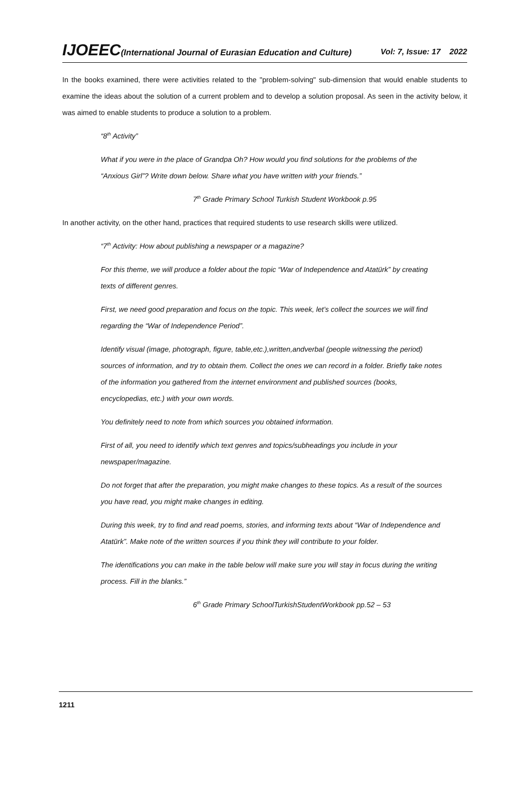IJOEEC(International Journal of Eurasian Education and Culture)
Vol: 7, Issue: 17 2022
In the books examined, there were activities related to the "problem-solving" sub-dimension that would enable students to examine the ideas about the solution of a current problem and to develop a solution proposal. As seen in the activity below, it was aimed to enable students to produce a solution to a problem.
“8<sup>th</sup> Activity”
What if you were in the place of Grandpa Oh? How would you find solutions for the problems of the “Anxious Girl”? Write down below. Share what you have written with your friends.”
7<sup>th</sup> Grade Primary School Turkish Student Workbook p.95
In another activity, on the other hand, practices that required students to use research skills were utilized.
“7<sup>th</sup> Activity: How about publishing a newspaper or a magazine?
For this theme, we will produce a folder about the topic “War of Independence and Atatürk” by creating texts of different genres.
First, we need good preparation and focus on the topic. This week, let’s collect the sources we will find regarding the “War of Independence Period”.
Identify visual (image, photograph, figure, table,etc.),written,andverbal (people witnessing the period) sources of information, and try to obtain them. Collect the ones we can record in a folder. Briefly take notes of the information you gathered from the internet environment and published sources (books, encyclopedias, etc.) with your own words.
You definitely need to note from which sources you obtained information.
First of all, you need to identify which text genres and topics/subheadings you include in your newspaper/magazine.
Do not forget that after the preparation, you might make changes to these topics. As a result of the sources you have read, you might make changes in editing.
During this week, try to find and read poems, stories, and informing texts about “War of Independence and Atatürk”. Make note of the written sources if you think they will contribute to your folder.
The identifications you can make in the table below will make sure you will stay in focus during the writing process. Fill in the blanks.”
6<sup>th</sup> Grade Primary SchoolTurkishStudentWorkbook pp.52 – 53
1211